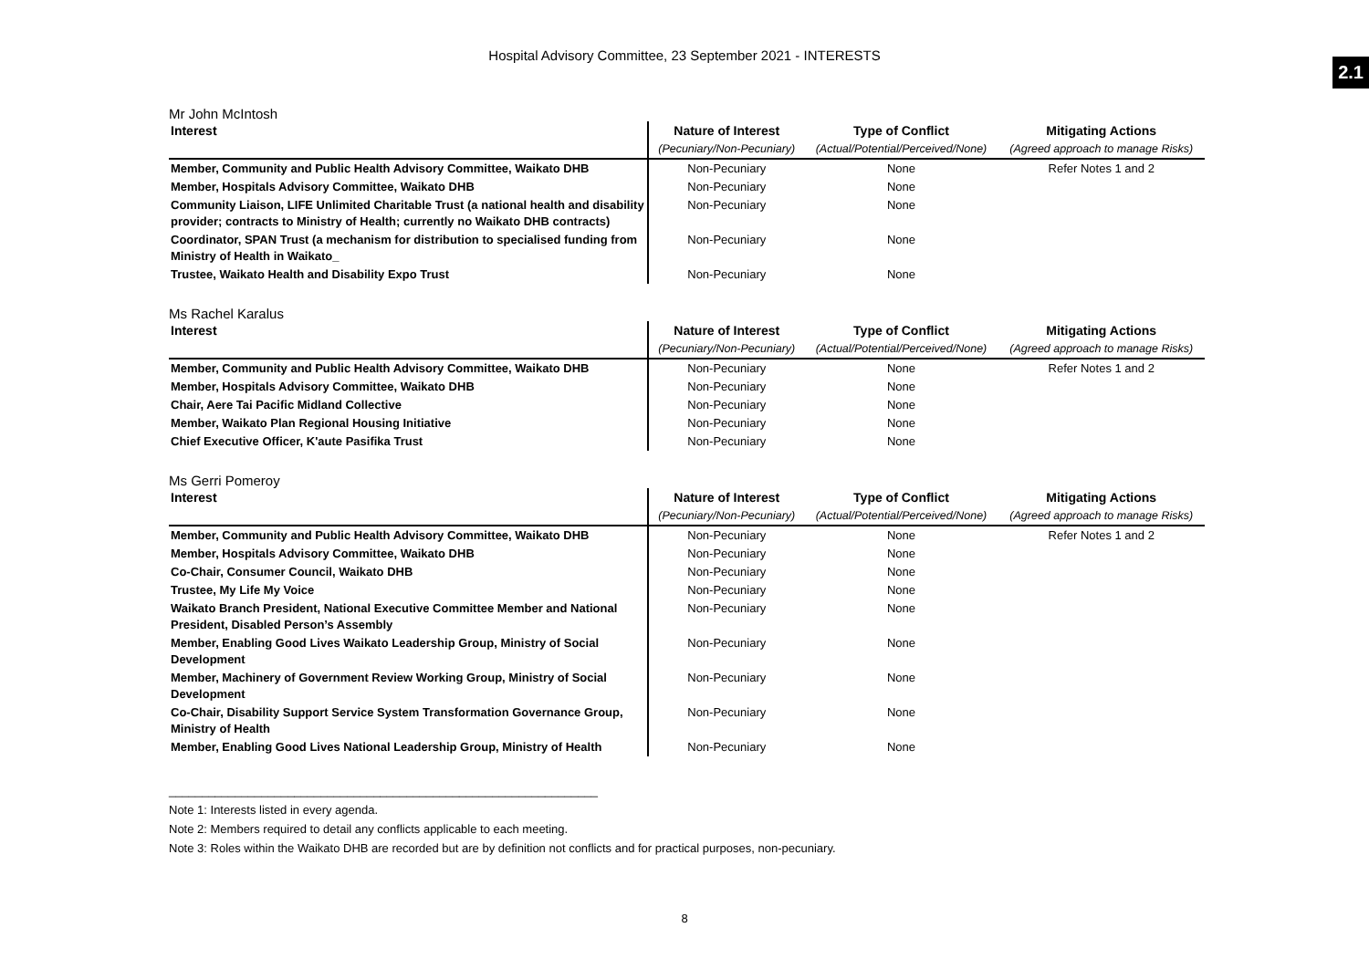Hospital Advisory Committee, 23 September 2021 - INTERESTS
2.1
Mr John McIntosh
| Interest | Nature of Interest | Type of Conflict | Mitigating Actions |
| --- | --- | --- | --- |
| | (Pecuniary/Non-Pecuniary) | (Actual/Potential/Perceived/None) | (Agreed approach to manage Risks) |
| Member, Community and Public Health Advisory Committee, Waikato DHB | Non-Pecuniary | None | Refer Notes 1 and 2 |
| Member, Hospitals Advisory Committee, Waikato DHB | Non-Pecuniary | None | |
| Community Liaison, LIFE Unlimited Charitable Trust (a national health and disability provider; contracts to Ministry of Health; currently no Waikato DHB contracts) | Non-Pecuniary | None | |
| Coordinator, SPAN Trust (a mechanism for distribution to specialised funding from Ministry of Health in Waikato_ | Non-Pecuniary | None | |
| Trustee, Waikato Health and Disability Expo Trust | Non-Pecuniary | None | |
Ms Rachel Karalus
| Interest | Nature of Interest | Type of Conflict | Mitigating Actions |
| --- | --- | --- | --- |
| | (Pecuniary/Non-Pecuniary) | (Actual/Potential/Perceived/None) | (Agreed approach to manage Risks) |
| Member, Community and Public Health Advisory Committee, Waikato DHB | Non-Pecuniary | None | Refer Notes 1 and 2 |
| Member, Hospitals Advisory Committee, Waikato DHB | Non-Pecuniary | None | |
| Chair, Aere Tai Pacific Midland Collective | Non-Pecuniary | None | |
| Member, Waikato Plan Regional Housing Initiative | Non-Pecuniary | None | |
| Chief Executive Officer, K'aute Pasifika Trust | Non-Pecuniary | None | |
Ms Gerri Pomeroy
| Interest | Nature of Interest | Type of Conflict | Mitigating Actions |
| --- | --- | --- | --- |
| | (Pecuniary/Non-Pecuniary) | (Actual/Potential/Perceived/None) | (Agreed approach to manage Risks) |
| Member, Community and Public Health Advisory Committee, Waikato DHB | Non-Pecuniary | None | Refer Notes 1 and 2 |
| Member, Hospitals Advisory Committee, Waikato DHB | Non-Pecuniary | None | |
| Co-Chair, Consumer Council, Waikato DHB | Non-Pecuniary | None | |
| Trustee, My Life My Voice | Non-Pecuniary | None | |
| Waikato Branch President, National Executive Committee Member and National President, Disabled Person’s Assembly | Non-Pecuniary | None | |
| Member, Enabling Good Lives Waikato Leadership Group, Ministry of Social Development | Non-Pecuniary | None | |
| Member, Machinery of Government Review Working Group, Ministry of Social Development | Non-Pecuniary | None | |
| Co-Chair, Disability Support Service System Transformation Governance Group, Ministry of Health | Non-Pecuniary | None | |
| Member, Enabling Good Lives National Leadership Group, Ministry of Health | Non-Pecuniary | None | |
_________________________________________________________________
Note 1: Interests listed in every agenda.
Note 2: Members required to detail any conflicts applicable to each meeting.
Note 3: Roles within the Waikato DHB are recorded but are by definition not conflicts and for practical purposes, non-pecuniary.
8